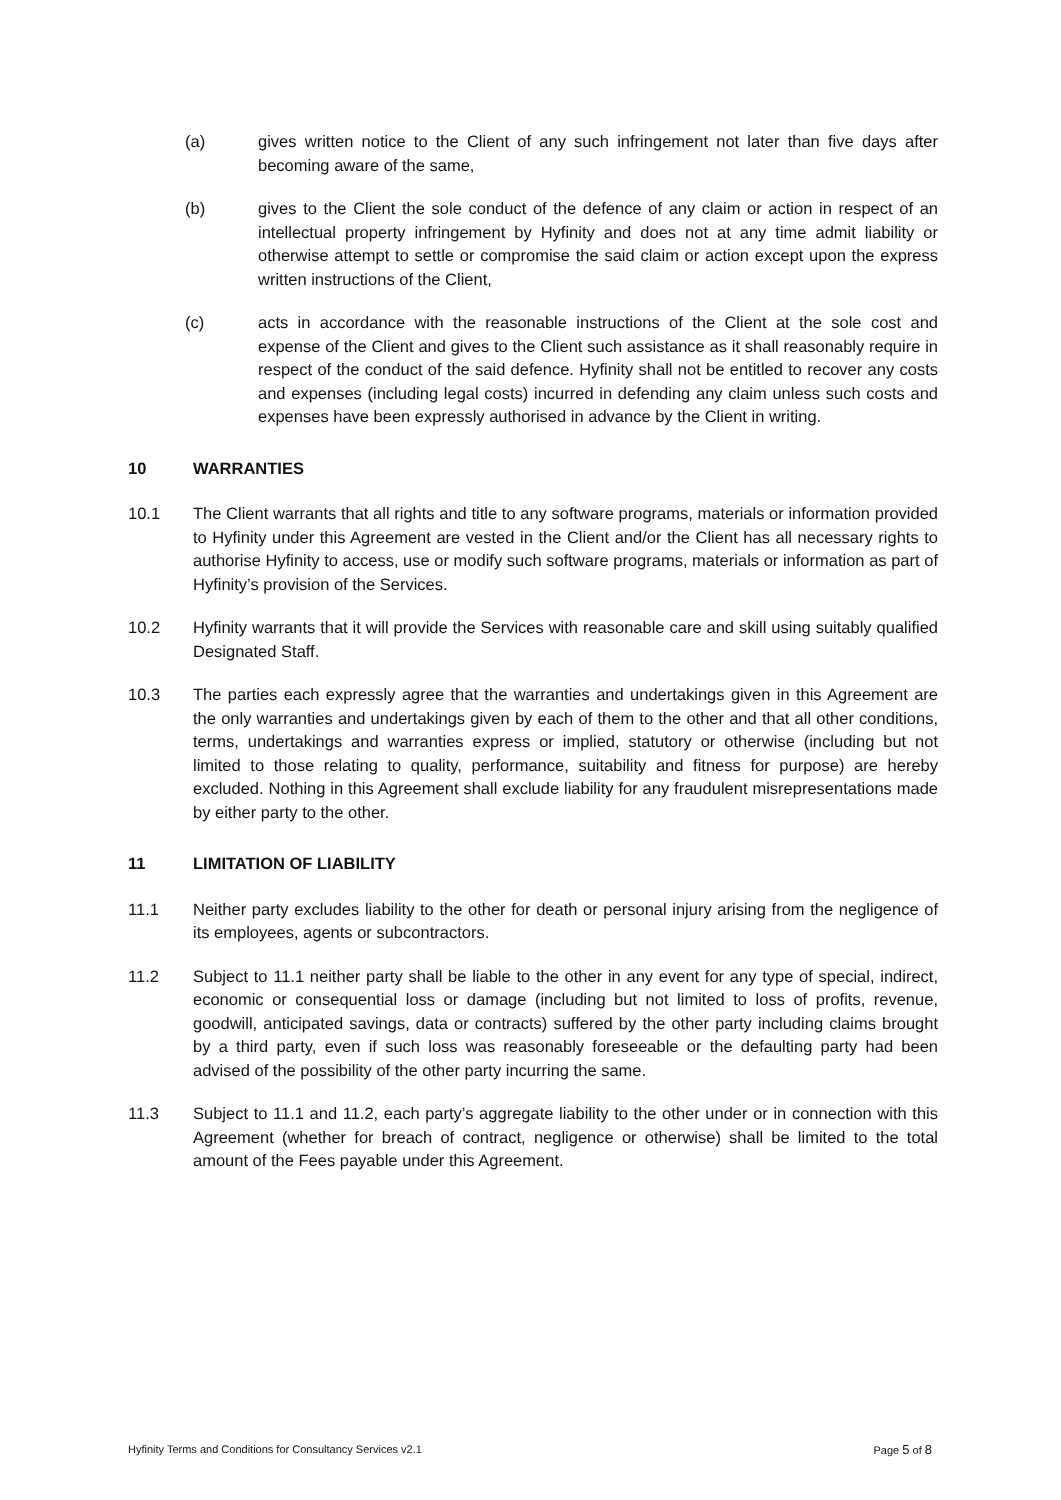(a) gives written notice to the Client of any such infringement not later than five days after becoming aware of the same,
(b) gives to the Client the sole conduct of the defence of any claim or action in respect of an intellectual property infringement by Hyfinity and does not at any time admit liability or otherwise attempt to settle or compromise the said claim or action except upon the express written instructions of the Client,
(c) acts in accordance with the reasonable instructions of the Client at the sole cost and expense of the Client and gives to the Client such assistance as it shall reasonably require in respect of the conduct of the said defence. Hyfinity shall not be entitled to recover any costs and expenses (including legal costs) incurred in defending any claim unless such costs and expenses have been expressly authorised in advance by the Client in writing.
10 WARRANTIES
10.1 The Client warrants that all rights and title to any software programs, materials or information provided to Hyfinity under this Agreement are vested in the Client and/or the Client has all necessary rights to authorise Hyfinity to access, use or modify such software programs, materials or information as part of Hyfinity’s provision of the Services.
10.2 Hyfinity warrants that it will provide the Services with reasonable care and skill using suitably qualified Designated Staff.
10.3 The parties each expressly agree that the warranties and undertakings given in this Agreement are the only warranties and undertakings given by each of them to the other and that all other conditions, terms, undertakings and warranties express or implied, statutory or otherwise (including but not limited to those relating to quality, performance, suitability and fitness for purpose) are hereby excluded. Nothing in this Agreement shall exclude liability for any fraudulent misrepresentations made by either party to the other.
11 LIMITATION OF LIABILITY
11.1 Neither party excludes liability to the other for death or personal injury arising from the negligence of its employees, agents or subcontractors.
11.2 Subject to 11.1 neither party shall be liable to the other in any event for any type of special, indirect, economic or consequential loss or damage (including but not limited to loss of profits, revenue, goodwill, anticipated savings, data or contracts) suffered by the other party including claims brought by a third party, even if such loss was reasonably foreseeable or the defaulting party had been advised of the possibility of the other party incurring the same.
11.3 Subject to 11.1 and 11.2, each party’s aggregate liability to the other under or in connection with this Agreement (whether for breach of contract, negligence or otherwise) shall be limited to the total amount of the Fees payable under this Agreement.
Hyfinity Terms and Conditions for Consultancy Services v2.1 Page 5 of 8